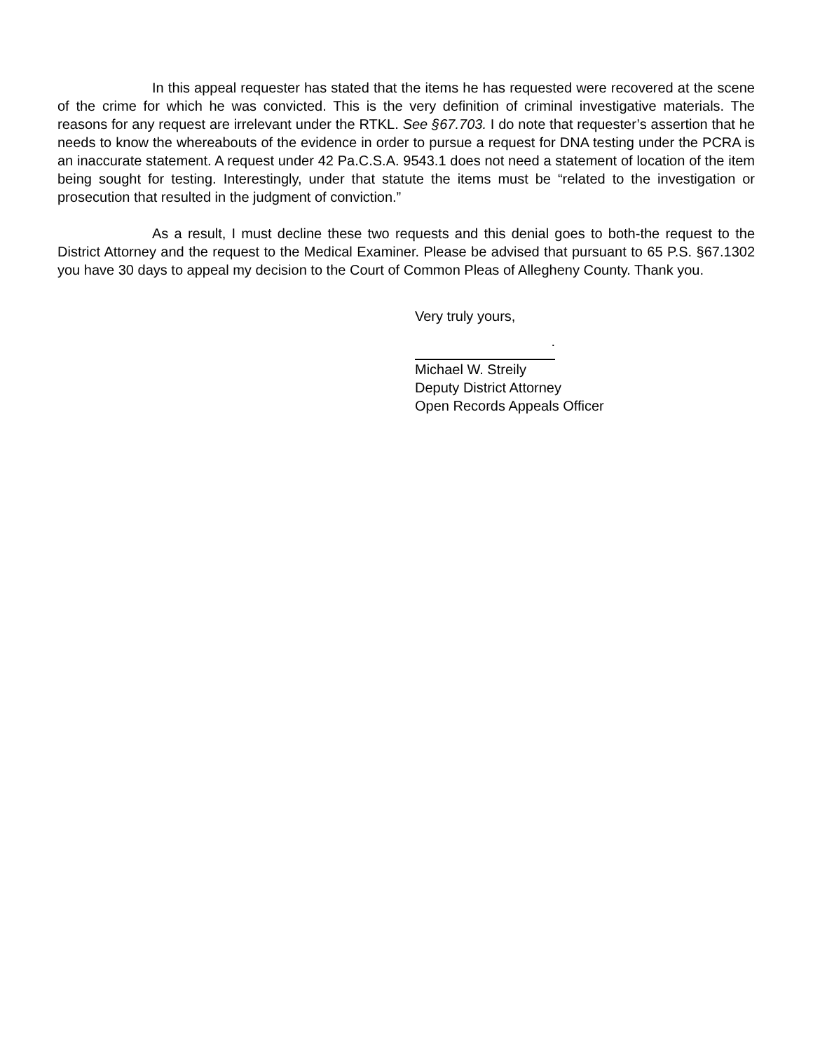In this appeal requester has stated that the items he has requested were recovered at the scene of the crime for which he was convicted. This is the very definition of criminal investigative materials. The reasons for any request are irrelevant under the RTKL. See §67.703. I do note that requester’s assertion that he needs to know the whereabouts of the evidence in order to pursue a request for DNA testing under the PCRA is an inaccurate statement. A request under 42 Pa.C.S.A. 9543.1 does not need a statement of location of the item being sought for testing. Interestingly, under that statute the items must be “related to the investigation or prosecution that resulted in the judgment of conviction.”
As a result, I must decline these two requests and this denial goes to both-the request to the District Attorney and the request to the Medical Examiner. Please be advised that pursuant to 65 P.S. §67.1302 you have 30 days to appeal my decision to the Court of Common Pleas of Allegheny County. Thank you.
Very truly yours,
.
Michael W. Streily
Deputy District Attorney
Open Records Appeals Officer